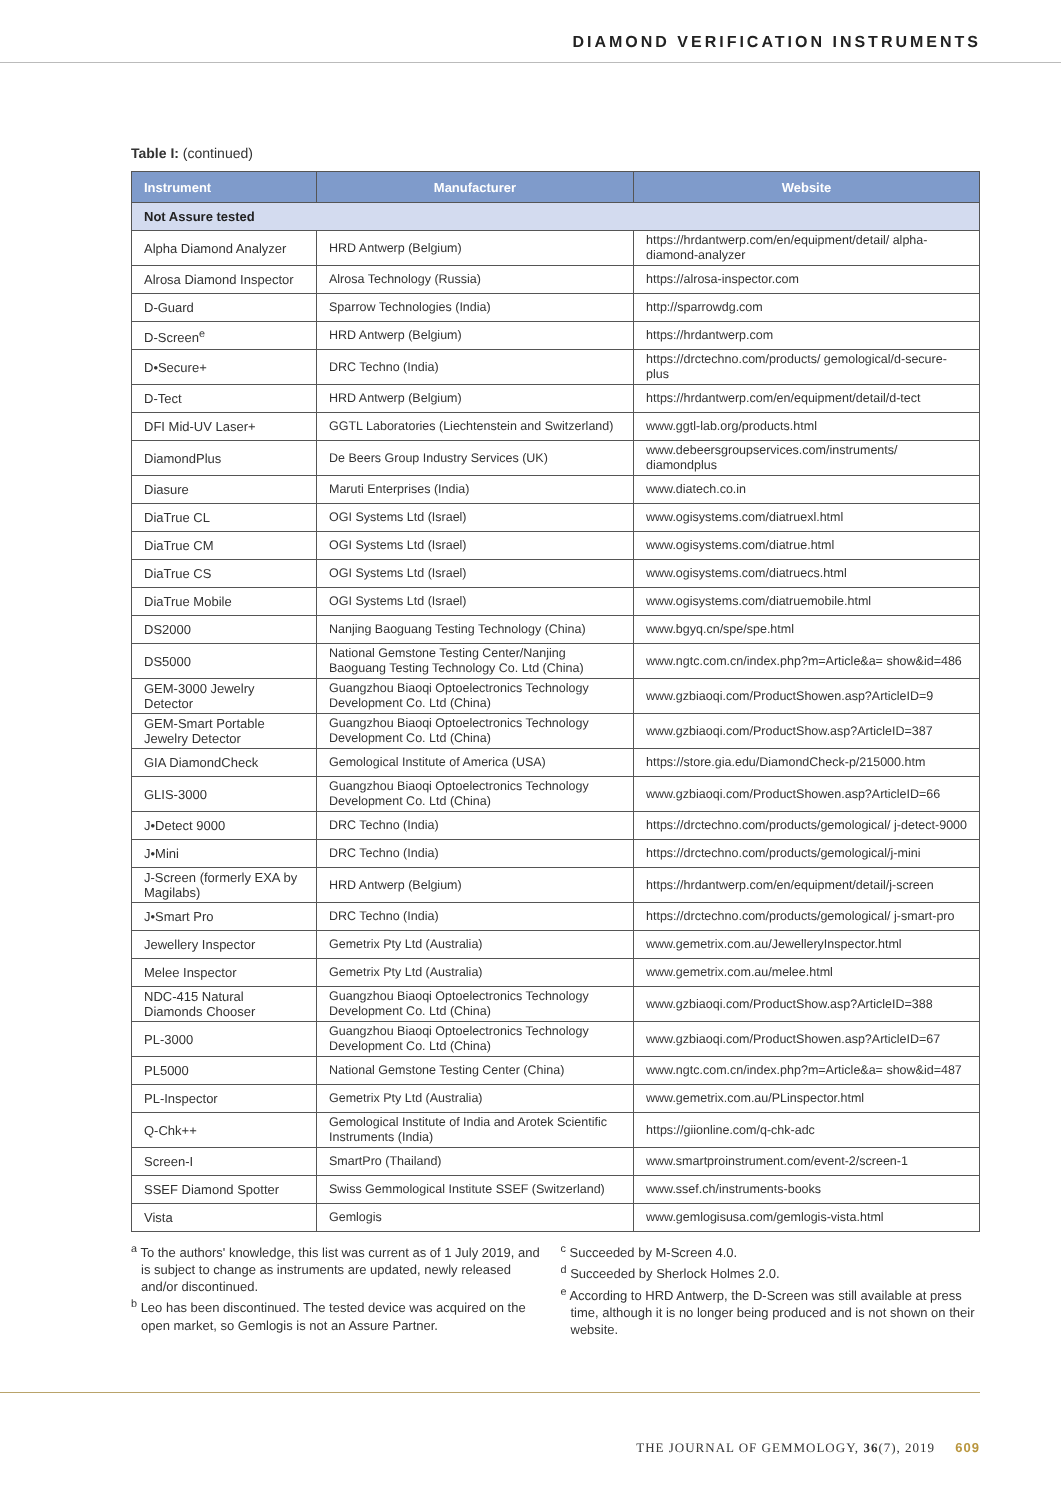DIAMOND VERIFICATION INSTRUMENTS
Table I: (continued)
| Instrument | Manufacturer | Website |
| --- | --- | --- |
| Not Assure tested | | |
| Alpha Diamond Analyzer | HRD Antwerp (Belgium) | https://hrdantwerp.com/en/equipment/detail/ alpha-diamond-analyzer |
| Alrosa Diamond Inspector | Alrosa Technology (Russia) | https://alrosa-inspector.com |
| D-Guard | Sparrow Technologies (India) | http://sparrowdg.com |
| D-Screen<sup>e</sup> | HRD Antwerp (Belgium) | https://hrdantwerp.com |
| D•Secure+ | DRC Techno (India) | https://drctechno.com/products/ gemological/d-secure-plus |
| D-Tect | HRD Antwerp (Belgium) | https://hrdantwerp.com/en/equipment/detail/d-tect |
| DFI Mid-UV Laser+ | GGTL Laboratories (Liechtenstein and Switzerland) | www.ggtl-lab.org/products.html |
| DiamondPlus | De Beers Group Industry Services (UK) | www.debeersgroupservices.com/instruments/ diamondplus |
| Diasure | Maruti Enterprises (India) | www.diatech.co.in |
| DiaTrue CL | OGI Systems Ltd (Israel) | www.ogisystems.com/diatruexl.html |
| DiaTrue CM | OGI Systems Ltd (Israel) | www.ogisystems.com/diatrue.html |
| DiaTrue CS | OGI Systems Ltd (Israel) | www.ogisystems.com/diatruecs.html |
| DiaTrue Mobile | OGI Systems Ltd (Israel) | www.ogisystems.com/diatruemobile.html |
| DS2000 | Nanjing Baoguang Testing Technology (China) | www.bgyq.cn/spe/spe.html |
| DS5000 | National Gemstone Testing Center/Nanjing Baoguang Testing Technology Co. Ltd (China) | www.ngtc.com.cn/index.php?m=Article&a= show&id=486 |
| GEM-3000 Jewelry Detector | Guangzhou Biaoqi Optoelectronics Technology Development Co. Ltd (China) | www.gzbiaoqi.com/ProductShowen.asp?ArticleID=9 |
| GEM-Smart Portable Jewelry Detector | Guangzhou Biaoqi Optoelectronics Technology Development Co. Ltd (China) | www.gzbiaoqi.com/ProductShow.asp?ArticleID=387 |
| GIA DiamondCheck | Gemological Institute of America (USA) | https://store.gia.edu/DiamondCheck-p/215000.htm |
| GLIS-3000 | Guangzhou Biaoqi Optoelectronics Technology Development Co. Ltd (China) | www.gzbiaoqi.com/ProductShowen.asp?ArticleID=66 |
| J•Detect 9000 | DRC Techno (India) | https://drctechno.com/products/gemological/ j-detect-9000 |
| J•Mini | DRC Techno (India) | https://drctechno.com/products/gemological/j-mini |
| J-Screen (formerly EXA by Magilabs) | HRD Antwerp (Belgium) | https://hrdantwerp.com/en/equipment/detail/j-screen |
| J•Smart Pro | DRC Techno (India) | https://drctechno.com/products/gemological/ j-smart-pro |
| Jewellery Inspector | Gemetrix Pty Ltd (Australia) | www.gemetrix.com.au/JewelleryInspector.html |
| Melee Inspector | Gemetrix Pty Ltd (Australia) | www.gemetrix.com.au/melee.html |
| NDC-415 Natural Diamonds Chooser | Guangzhou Biaoqi Optoelectronics Technology Development Co. Ltd (China) | www.gzbiaoqi.com/ProductShow.asp?ArticleID=388 |
| PL-3000 | Guangzhou Biaoqi Optoelectronics Technology Development Co. Ltd (China) | www.gzbiaoqi.com/ProductShowen.asp?ArticleID=67 |
| PL5000 | National Gemstone Testing Center (China) | www.ngtc.com.cn/index.php?m=Article&a= show&id=487 |
| PL-Inspector | Gemetrix Pty Ltd (Australia) | www.gemetrix.com.au/PLinspector.html |
| Q-Chk++ | Gemological Institute of India and Arotek Scientific Instruments (India) | https://giionline.com/q-chk-adc |
| Screen-I | SmartPro (Thailand) | www.smartproinstrument.com/event-2/screen-1 |
| SSEF Diamond Spotter | Swiss Gemmological Institute SSEF (Switzerland) | www.ssef.ch/instruments-books |
| Vista | Gemlogis | www.gemlogisusa.com/gemlogis-vista.html |
<sup>a</sup> To the authors' knowledge, this list was current as of 1 July 2019, and is subject to change as instruments are updated, newly released and/or discontinued.
<sup>b</sup> Leo has been discontinued. The tested device was acquired on the open market, so Gemlogis is not an Assure Partner.
<sup>c</sup> Succeeded by M-Screen 4.0.
<sup>d</sup> Succeeded by Sherlock Holmes 2.0.
<sup>e</sup> According to HRD Antwerp, the D-Screen was still available at press time, although it is no longer being produced and is not shown on their website.
THE JOURNAL OF GEMMOLOGY, 36(7), 2019 609